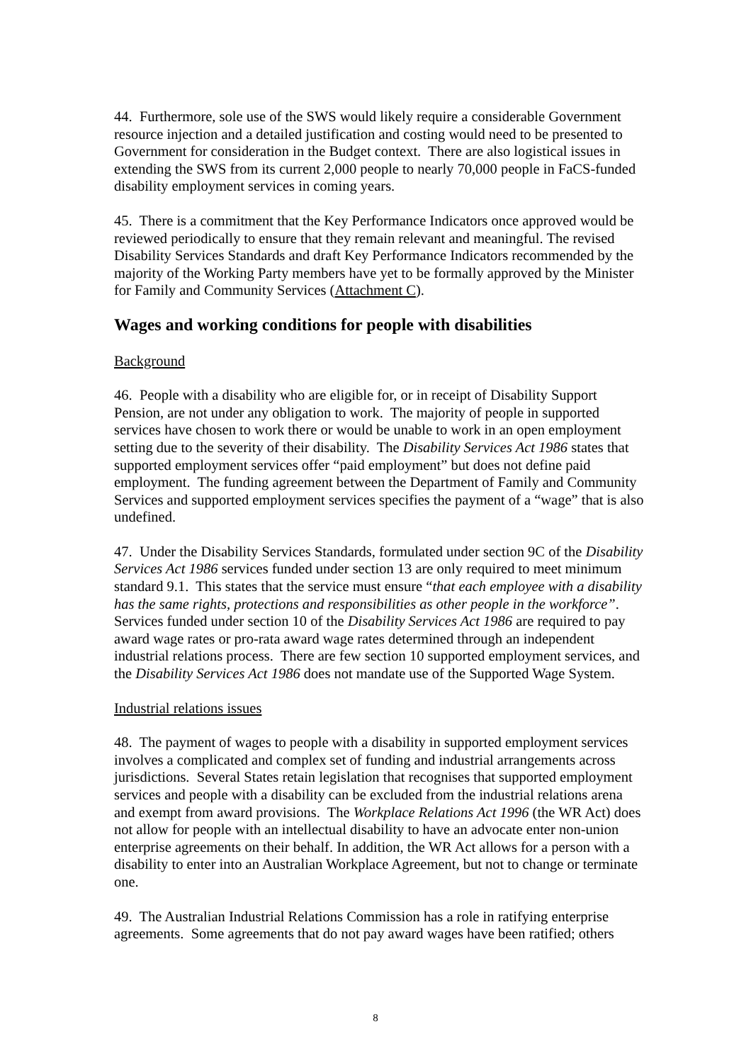44. Furthermore, sole use of the SWS would likely require a considerable Government resource injection and a detailed justification and costing would need to be presented to Government for consideration in the Budget context. There are also logistical issues in extending the SWS from its current 2,000 people to nearly 70,000 people in FaCS-funded disability employment services in coming years.
45. There is a commitment that the Key Performance Indicators once approved would be reviewed periodically to ensure that they remain relevant and meaningful. The revised Disability Services Standards and draft Key Performance Indicators recommended by the majority of the Working Party members have yet to be formally approved by the Minister for Family and Community Services (Attachment C).
Wages and working conditions for people with disabilities
Background
46. People with a disability who are eligible for, or in receipt of Disability Support Pension, are not under any obligation to work. The majority of people in supported services have chosen to work there or would be unable to work in an open employment setting due to the severity of their disability. The Disability Services Act 1986 states that supported employment services offer “paid employment” but does not define paid employment. The funding agreement between the Department of Family and Community Services and supported employment services specifies the payment of a “wage” that is also undefined.
47. Under the Disability Services Standards, formulated under section 9C of the Disability Services Act 1986 services funded under section 13 are only required to meet minimum standard 9.1. This states that the service must ensure “that each employee with a disability has the same rights, protections and responsibilities as other people in the workforce”. Services funded under section 10 of the Disability Services Act 1986 are required to pay award wage rates or pro-rata award wage rates determined through an independent industrial relations process. There are few section 10 supported employment services, and the Disability Services Act 1986 does not mandate use of the Supported Wage System.
Industrial relations issues
48. The payment of wages to people with a disability in supported employment services involves a complicated and complex set of funding and industrial arrangements across jurisdictions. Several States retain legislation that recognises that supported employment services and people with a disability can be excluded from the industrial relations arena and exempt from award provisions. The Workplace Relations Act 1996 (the WR Act) does not allow for people with an intellectual disability to have an advocate enter non-union enterprise agreements on their behalf. In addition, the WR Act allows for a person with a disability to enter into an Australian Workplace Agreement, but not to change or terminate one.
49. The Australian Industrial Relations Commission has a role in ratifying enterprise agreements. Some agreements that do not pay award wages have been ratified; others
8